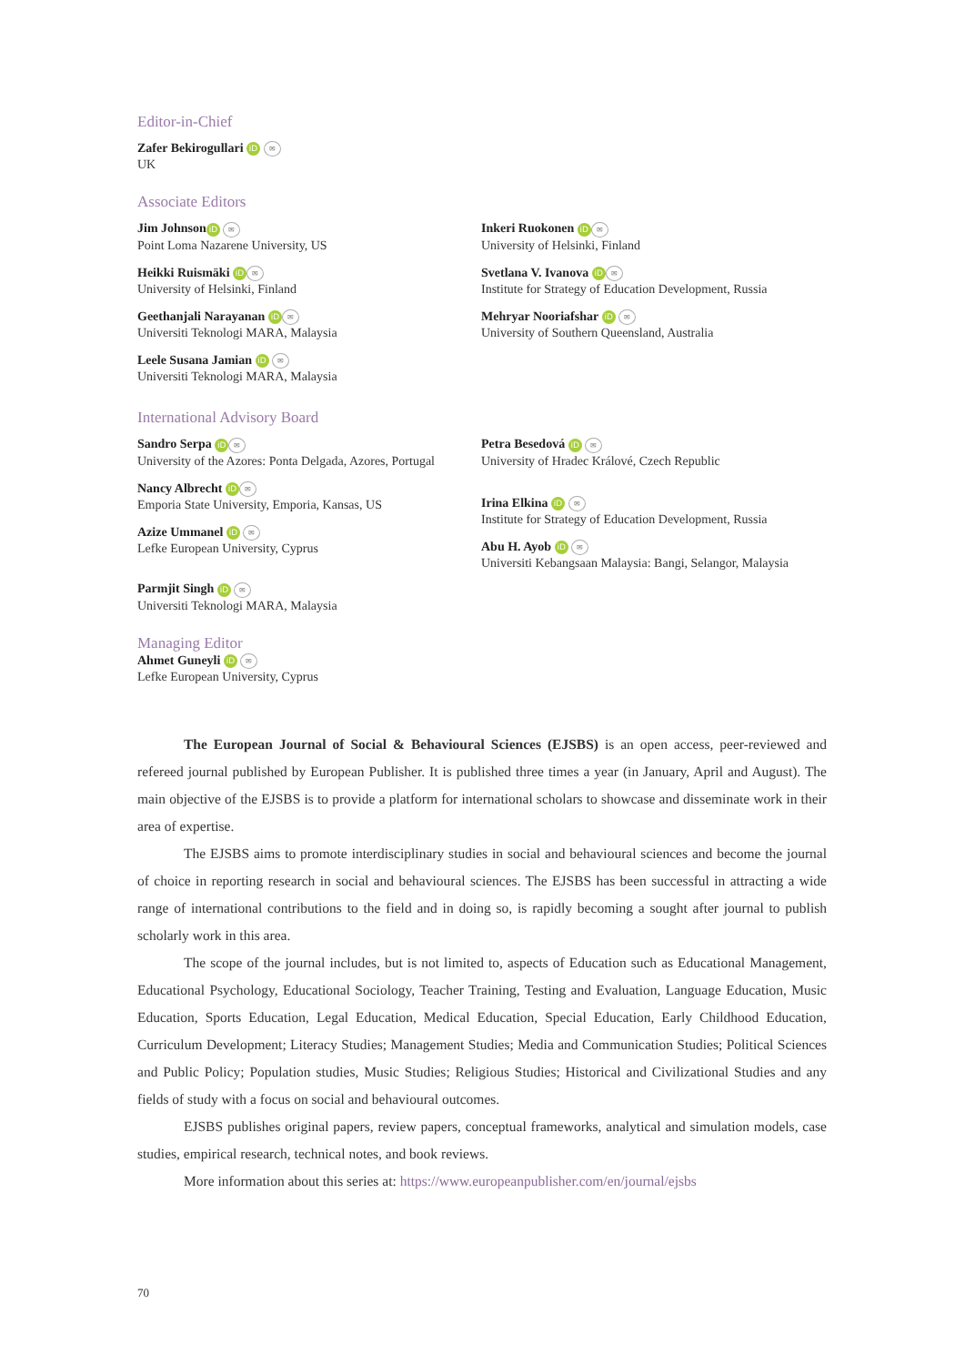Editor-in-Chief
Zafer Bekirogullari iD ✉
UK
Associate Editors
Jim Johnson iD ✉
Point Loma Nazarene University, US
Heikki Ruismäki iD ✉
University of Helsinki, Finland
Geethanjali Narayanan iD ✉
Universiti Teknologi MARA, Malaysia
Leele Susana Jamian iD ✉
Universiti Teknologi MARA, Malaysia
Inkeri Ruokonen iD ✉
University of Helsinki, Finland
Svetlana V. Ivanova iD ✉
Institute for Strategy of Education Development, Russia
Mehryar Nooriafshar iD ✉
University of Southern Queensland, Australia
International Advisory Board
Sandro Serpa iD ✉
University of the Azores: Ponta Delgada, Azores, Portugal
Nancy Albrecht iD ✉
Emporia State University, Emporia, Kansas, US
Azize Ummanel iD ✉
Lefke European University, Cyprus
Parmjit Singh iD ✉
Universiti Teknologi MARA, Malaysia
Petra Besedová iD ✉
University of Hradec Králové, Czech Republic
Irina Elkina iD ✉
Institute for Strategy of Education Development, Russia
Abu H. Ayob iD ✉
Universiti Kebangsaan Malaysia: Bangi, Selangor, Malaysia
Managing Editor
Ahmet Guneyli iD ✉
Lefke European University, Cyprus
The European Journal of Social & Behavioural Sciences (EJSBS) is an open access, peer-reviewed and refereed journal published by European Publisher. It is published three times a year (in January, April and August). The main objective of the EJSBS is to provide a platform for international scholars to showcase and disseminate work in their area of expertise.
The EJSBS aims to promote interdisciplinary studies in social and behavioural sciences and become the journal of choice in reporting research in social and behavioural sciences. The EJSBS has been successful in attracting a wide range of international contributions to the field and in doing so, is rapidly becoming a sought after journal to publish scholarly work in this area.
The scope of the journal includes, but is not limited to, aspects of Education such as Educational Management, Educational Psychology, Educational Sociology, Teacher Training, Testing and Evaluation, Language Education, Music Education, Sports Education, Legal Education, Medical Education, Special Education, Early Childhood Education, Curriculum Development; Literacy Studies; Management Studies; Media and Communication Studies; Political Sciences and Public Policy; Population studies, Music Studies; Religious Studies; Historical and Civilizational Studies and any fields of study with a focus on social and behavioural outcomes.
EJSBS publishes original papers, review papers, conceptual frameworks, analytical and simulation models, case studies, empirical research, technical notes, and book reviews.
More information about this series at: https://www.europeanpublisher.com/en/journal/ejsbs
70